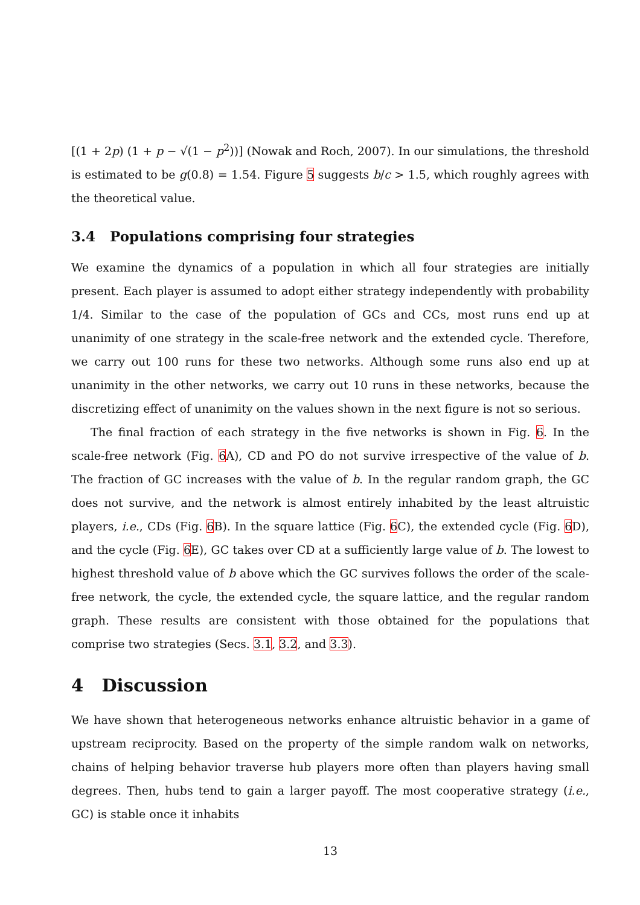[(1 + 2p) (1 + p − √(1 − p<sup>2</sup>))] (Nowak and Roch, 2007). In our simulations, the threshold is estimated to be g(0.8) = 1.54. Figure 5 suggests b/c > 1.5, which roughly agrees with the theoretical value.
3.4 Populations comprising four strategies
We examine the dynamics of a population in which all four strategies are initially present. Each player is assumed to adopt either strategy independently with probability 1/4. Similar to the case of the population of GCs and CCs, most runs end up at unanimity of one strategy in the scale-free network and the extended cycle. Therefore, we carry out 100 runs for these two networks. Although some runs also end up at unanimity in the other networks, we carry out 10 runs in these networks, because the discretizing effect of unanimity on the values shown in the next figure is not so serious.
The final fraction of each strategy in the five networks is shown in Fig. 6. In the scale-free network (Fig. 6 A), CD and PO do not survive irrespective of the value of b. The fraction of GC increases with the value of b. In the regular random graph, the GC does not survive, and the network is almost entirely inhabited by the least altruistic players, i.e., CDs (Fig. 6 B). In the square lattice (Fig. 6 C), the extended cycle (Fig. 6 D), and the cycle (Fig. 6 E), GC takes over CD at a sufficiently large value of b. The lowest to highest threshold value of b above which the GC survives follows the order of the scale-free network, the cycle, the extended cycle, the square lattice, and the regular random graph. These results are consistent with those obtained for the populations that comprise two strategies (Secs. 3.1, 3.2, and 3.3).
4 Discussion
We have shown that heterogeneous networks enhance altruistic behavior in a game of upstream reciprocity. Based on the property of the simple random walk on networks, chains of helping behavior traverse hub players more often than players having small degrees. Then, hubs tend to gain a larger payoff. The most cooperative strategy (i.e., GC) is stable once it inhabits
13